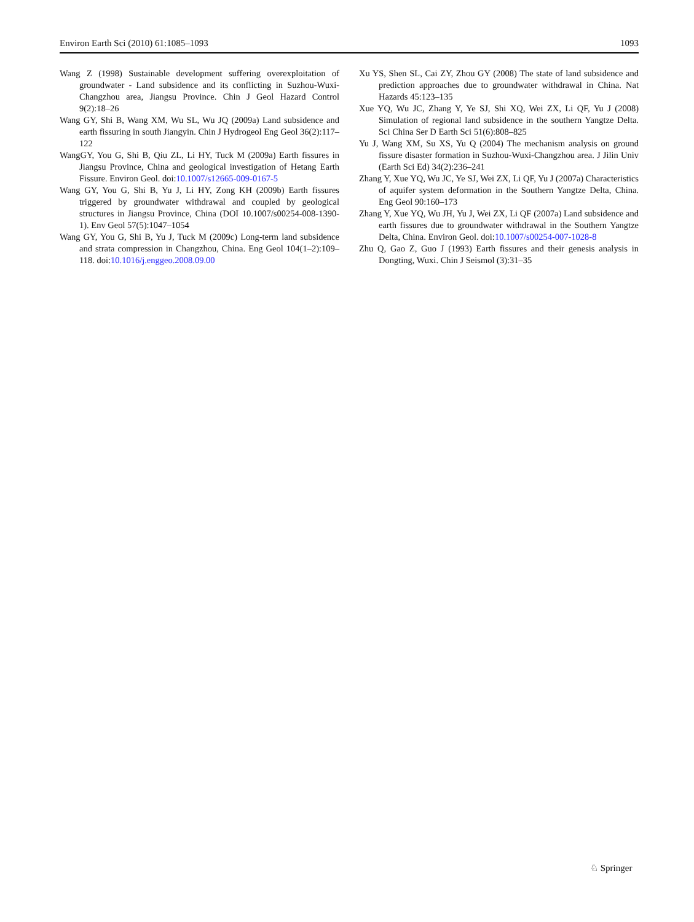Environ Earth Sci (2010) 61:1085–1093 1093
Wang Z (1998) Sustainable development suffering overexploitation of groundwater - Land subsidence and its conflicting in Suzhou-Wuxi-Changzhou area, Jiangsu Province. Chin J Geol Hazard Control 9(2):18–26
Wang GY, Shi B, Wang XM, Wu SL, Wu JQ (2009a) Land subsidence and earth fissuring in south Jiangyin. Chin J Hydrogeol Eng Geol 36(2):117–122
WangGY, You G, Shi B, Qiu ZL, Li HY, Tuck M (2009a) Earth fissures in Jiangsu Province, China and geological investigation of Hetang Earth Fissure. Environ Geol. doi:10.1007/s12665-009-0167-5
Wang GY, You G, Shi B, Yu J, Li HY, Zong KH (2009b) Earth fissures triggered by groundwater withdrawal and coupled by geological structures in Jiangsu Province, China (DOI 10.1007/s00254-008-1390-1). Env Geol 57(5):1047–1054
Wang GY, You G, Shi B, Yu J, Tuck M (2009c) Long-term land subsidence and strata compression in Changzhou, China. Eng Geol 104(1–2):109–118. doi:10.1016/j.enggeo.2008.09.00
Xu YS, Shen SL, Cai ZY, Zhou GY (2008) The state of land subsidence and prediction approaches due to groundwater withdrawal in China. Nat Hazards 45:123–135
Xue YQ, Wu JC, Zhang Y, Ye SJ, Shi XQ, Wei ZX, Li QF, Yu J (2008) Simulation of regional land subsidence in the southern Yangtze Delta. Sci China Ser D Earth Sci 51(6):808–825
Yu J, Wang XM, Su XS, Yu Q (2004) The mechanism analysis on ground fissure disaster formation in Suzhou-Wuxi-Changzhou area. J Jilin Univ (Earth Sci Ed) 34(2):236–241
Zhang Y, Xue YQ, Wu JC, Ye SJ, Wei ZX, Li QF, Yu J (2007a) Characteristics of aquifer system deformation in the Southern Yangtze Delta, China. Eng Geol 90:160–173
Zhang Y, Xue YQ, Wu JH, Yu J, Wei ZX, Li QF (2007a) Land subsidence and earth fissures due to groundwater withdrawal in the Southern Yangtze Delta, China. Environ Geol. doi:10.1007/s00254-007-1028-8
Zhu Q, Gao Z, Guo J (1993) Earth fissures and their genesis analysis in Dongting, Wuxi. Chin J Seismol (3):31–35
♘ Springer